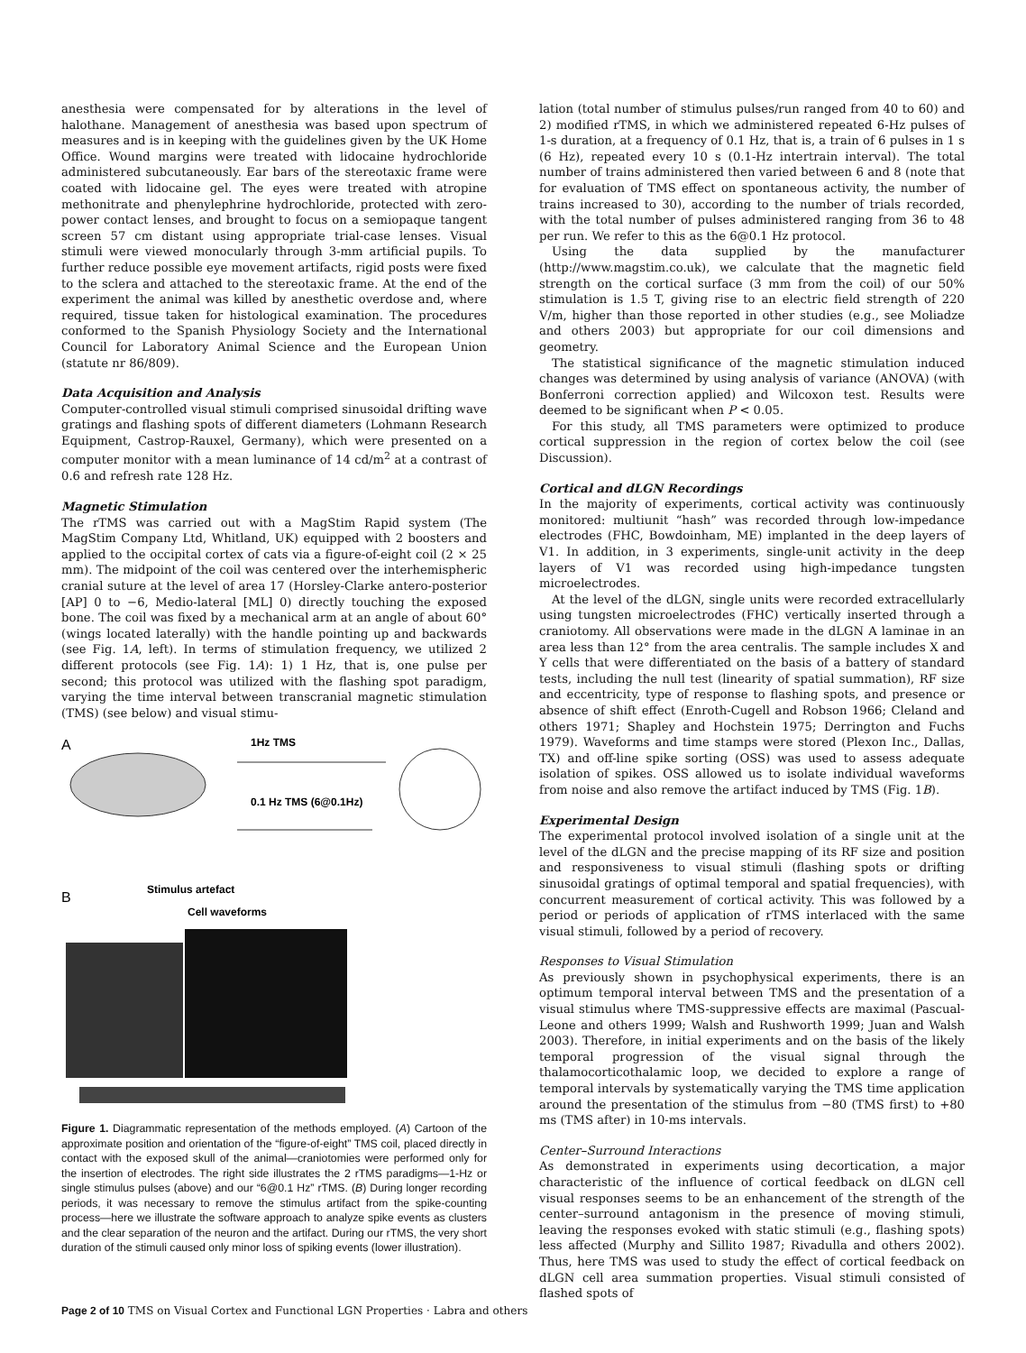anesthesia were compensated for by alterations in the level of halothane. Management of anesthesia was based upon spectrum of measures and is in keeping with the guidelines given by the UK Home Office. Wound margins were treated with lidocaine hydrochloride administered subcutaneously. Ear bars of the stereotaxic frame were coated with lidocaine gel. The eyes were treated with atropine methonitrate and phenylephrine hydrochloride, protected with zero-power contact lenses, and brought to focus on a semiopaque tangent screen 57 cm distant using appropriate trial-case lenses. Visual stimuli were viewed monocularly through 3-mm artificial pupils. To further reduce possible eye movement artifacts, rigid posts were fixed to the sclera and attached to the stereotaxic frame. At the end of the experiment the animal was killed by anesthetic overdose and, where required, tissue taken for histological examination. The procedures conformed to the Spanish Physiology Society and the International Council for Laboratory Animal Science and the European Union (statute nr 86/809).
Data Acquisition and Analysis
Computer-controlled visual stimuli comprised sinusoidal drifting wave gratings and flashing spots of different diameters (Lohmann Research Equipment, Castrop-Rauxel, Germany), which were presented on a computer monitor with a mean luminance of 14 cd/m<sup>2</sup> at a contrast of 0.6 and refresh rate 128 Hz.
Magnetic Stimulation
The rTMS was carried out with a MagStim Rapid system (The MagStim Company Ltd, Whitland, UK) equipped with 2 boosters and applied to the occipital cortex of cats via a figure-of-eight coil (2 × 25 mm). The midpoint of the coil was centered over the interhemispheric cranial suture at the level of area 17 (Horsley-Clarke antero-posterior [AP] 0 to −6, Medio-lateral [ML] 0) directly touching the exposed bone. The coil was fixed by a mechanical arm at an angle of about 60° (wings located laterally) with the handle pointing up and backwards (see Fig. 1A, left). In terms of stimulation frequency, we utilized 2 different protocols (see Fig. 1A): 1) 1 Hz, that is, one pulse per second; this protocol was utilized with the flashing spot paradigm, varying the time interval between transcranial magnetic stimulation (TMS) (see below) and visual stimu-
A
1Hz TMS
0.1 Hz TMS (6@0.1Hz)
B
Stimulus artefact
Cell waveforms
Figure 1. Diagrammatic representation of the methods employed. (A) Cartoon of the approximate position and orientation of the “figure-of-eight” TMS coil, placed directly in contact with the exposed skull of the animal—craniotomies were performed only for the insertion of electrodes. The right side illustrates the 2 rTMS paradigms—1-Hz or single stimulus pulses (above) and our “6@0.1 Hz” rTMS. (B) During longer recording periods, it was necessary to remove the stimulus artifact from the spike-counting process—here we illustrate the software approach to analyze spike events as clusters and the clear separation of the neuron and the artifact. During our rTMS, the very short duration of the stimuli caused only minor loss of spiking events (lower illustration).
lation (total number of stimulus pulses/run ranged from 40 to 60) and 2) modified rTMS, in which we administered repeated 6-Hz pulses of 1-s duration, at a frequency of 0.1 Hz, that is, a train of 6 pulses in 1 s (6 Hz), repeated every 10 s (0.1-Hz intertrain interval). The total number of trains administered then varied between 6 and 8 (note that for evaluation of TMS effect on spontaneous activity, the number of trains increased to 30), according to the number of trials recorded, with the total number of pulses administered ranging from 36 to 48 per run. We refer to this as the 6@0.1 Hz protocol.
Using the data supplied by the manufacturer (http://www.magstim.co.uk), we calculate that the magnetic field strength on the cortical surface (3 mm from the coil) of our 50% stimulation is 1.5 T, giving rise to an electric field strength of 220 V/m, higher than those reported in other studies (e.g., see Moliadze and others 2003) but appropriate for our coil dimensions and geometry.
The statistical significance of the magnetic stimulation induced changes was determined by using analysis of variance (ANOVA) (with Bonferroni correction applied) and Wilcoxon test. Results were deemed to be significant when P < 0.05.
For this study, all TMS parameters were optimized to produce cortical suppression in the region of cortex below the coil (see Discussion).
Cortical and dLGN Recordings
In the majority of experiments, cortical activity was continuously monitored: multiunit “hash” was recorded through low-impedance electrodes (FHC, Bowdoinham, ME) implanted in the deep layers of V1. In addition, in 3 experiments, single-unit activity in the deep layers of V1 was recorded using high-impedance tungsten microelectrodes.
At the level of the dLGN, single units were recorded extracellularly using tungsten microelectrodes (FHC) vertically inserted through a craniotomy. All observations were made in the dLGN A laminae in an area less than 12° from the area centralis. The sample includes X and Y cells that were differentiated on the basis of a battery of standard tests, including the null test (linearity of spatial summation), RF size and eccentricity, type of response to flashing spots, and presence or absence of shift effect (Enroth-Cugell and Robson 1966; Cleland and others 1971; Shapley and Hochstein 1975; Derrington and Fuchs 1979). Waveforms and time stamps were stored (Plexon Inc., Dallas, TX) and off-line spike sorting (OSS) was used to assess adequate isolation of spikes. OSS allowed us to isolate individual waveforms from noise and also remove the artifact induced by TMS (Fig. 1B).
Experimental Design
The experimental protocol involved isolation of a single unit at the level of the dLGN and the precise mapping of its RF size and position and responsiveness to visual stimuli (flashing spots or drifting sinusoidal gratings of optimal temporal and spatial frequencies), with concurrent measurement of cortical activity. This was followed by a period or periods of application of rTMS interlaced with the same visual stimuli, followed by a period of recovery.
Responses to Visual Stimulation
As previously shown in psychophysical experiments, there is an optimum temporal interval between TMS and the presentation of a visual stimulus where TMS-suppressive effects are maximal (Pascual-Leone and others 1999; Walsh and Rushworth 1999; Juan and Walsh 2003). Therefore, in initial experiments and on the basis of the likely temporal progression of the visual signal through the thalamocorticothalamic loop, we decided to explore a range of temporal intervals by systematically varying the TMS time application around the presentation of the stimulus from −80 (TMS first) to +80 ms (TMS after) in 10-ms intervals.
Center–Surround Interactions
As demonstrated in experiments using decortication, a major characteristic of the influence of cortical feedback on dLGN cell visual responses seems to be an enhancement of the strength of the center–surround antagonism in the presence of moving stimuli, leaving the responses evoked with static stimuli (e.g., flashing spots) less affected (Murphy and Sillito 1987; Rivadulla and others 2002). Thus, here TMS was used to study the effect of cortical feedback on dLGN cell area summation properties. Visual stimuli consisted of flashed spots of
Page 2 of 10 TMS on Visual Cortex and Functional LGN Properties · Labra and others